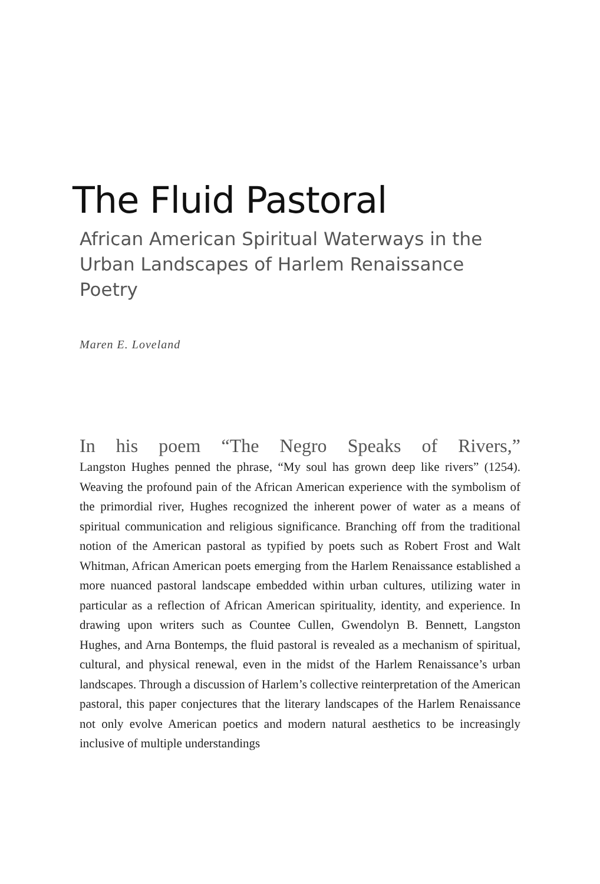The Fluid Pastoral
African American Spiritual Waterways in the Urban Landscapes of Harlem Renaissance Poetry
Maren E. Loveland
In his poem “The Negro Speaks of Rivers,”
Langston Hughes penned the phrase, “My soul has grown deep like rivers” (1254). Weaving the profound pain of the African American experience with the symbolism of the primordial river, Hughes recognized the inherent power of water as a means of spiritual communication and religious significance. Branching off from the traditional notion of the American pastoral as typified by poets such as Robert Frost and Walt Whitman, African American poets emerging from the Harlem Renaissance established a more nuanced pastoral landscape embedded within urban cultures, utilizing water in particular as a reflection of African American spirituality, identity, and experience. In drawing upon writers such as Countee Cullen, Gwendolyn B. Bennett, Langston Hughes, and Arna Bontemps, the fluid pastoral is revealed as a mechanism of spiritual, cultural, and physical renewal, even in the midst of the Harlem Renaissance’s urban landscapes. Through a discussion of Harlem’s collective reinterpretation of the American pastoral, this paper conjectures that the literary landscapes of the Harlem Renaissance not only evolve American poetics and modern natural aesthetics to be increasingly inclusive of multiple understandings